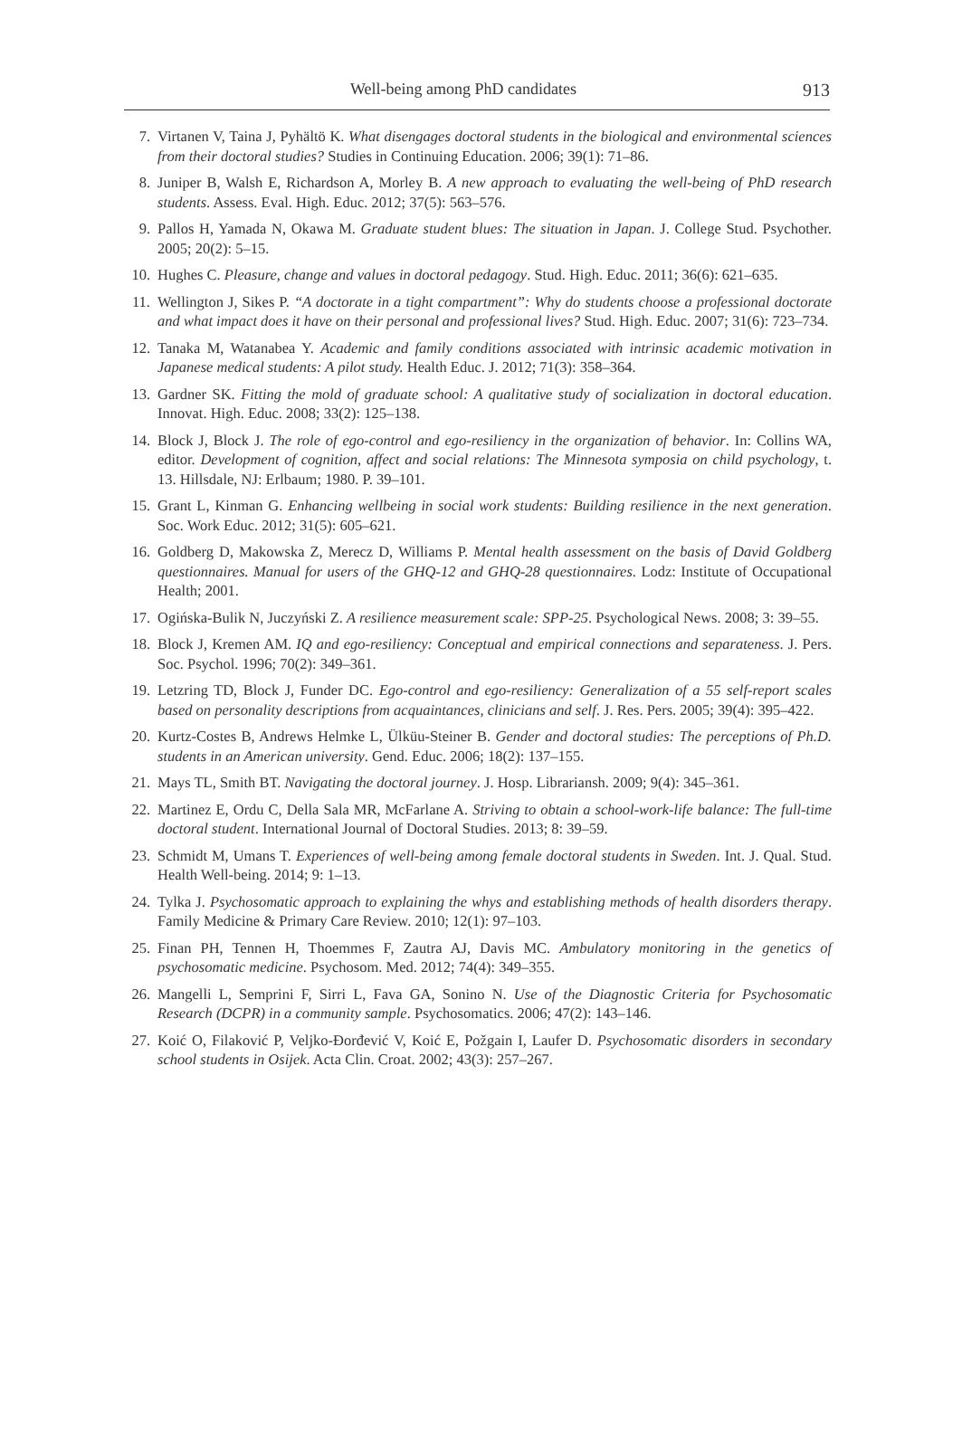Well-being among PhD candidates 913
7. Virtanen V, Taina J, Pyhältö K. What disengages doctoral students in the biological and environmental sciences from their doctoral studies? Studies in Continuing Education. 2006; 39(1): 71–86.
8. Juniper B, Walsh E, Richardson A, Morley B. A new approach to evaluating the well-being of PhD research students. Assess. Eval. High. Educ. 2012; 37(5): 563–576.
9. Pallos H, Yamada N, Okawa M. Graduate student blues: The situation in Japan. J. College Stud. Psychother. 2005; 20(2): 5–15.
10. Hughes C. Pleasure, change and values in doctoral pedagogy. Stud. High. Educ. 2011; 36(6): 621–635.
11. Wellington J, Sikes P. “A doctorate in a tight compartment”: Why do students choose a professional doctorate and what impact does it have on their personal and professional lives? Stud. High. Educ. 2007; 31(6): 723–734.
12. Tanaka M, Watanabea Y. Academic and family conditions associated with intrinsic academic motivation in Japanese medical students: A pilot study. Health Educ. J. 2012; 71(3): 358–364.
13. Gardner SK. Fitting the mold of graduate school: A qualitative study of socialization in doctoral education. Innovat. High. Educ. 2008; 33(2): 125–138.
14. Block J, Block J. The role of ego-control and ego-resiliency in the organization of behavior. In: Collins WA, editor. Development of cognition, affect and social relations: The Minnesota symposia on child psychology, t. 13. Hillsdale, NJ: Erlbaum; 1980. P. 39–101.
15. Grant L, Kinman G. Enhancing wellbeing in social work students: Building resilience in the next generation. Soc. Work Educ. 2012; 31(5): 605–621.
16. Goldberg D, Makowska Z, Merecz D, Williams P. Mental health assessment on the basis of David Goldberg questionnaires. Manual for users of the GHQ-12 and GHQ-28 questionnaires. Lodz: Institute of Occupational Health; 2001.
17. Ogińska-Bulik N, Juczyński Z. A resilience measurement scale: SPP-25. Psychological News. 2008; 3: 39–55.
18. Block J, Kremen AM. IQ and ego-resiliency: Conceptual and empirical connections and separateness. J. Pers. Soc. Psychol. 1996; 70(2): 349–361.
19. Letzring TD, Block J, Funder DC. Ego-control and ego-resiliency: Generalization of a 55 self-report scales based on personality descriptions from acquaintances, clinicians and self. J. Res. Pers. 2005; 39(4): 395–422.
20. Kurtz-Costes B, Andrews Helmke L, Ülküu-Steiner B. Gender and doctoral studies: The perceptions of Ph.D. students in an American university. Gend. Educ. 2006; 18(2): 137–155.
21. Mays TL, Smith BT. Navigating the doctoral journey. J. Hosp. Librariansh. 2009; 9(4): 345–361.
22. Martinez E, Ordu C, Della Sala MR, McFarlane A. Striving to obtain a school-work-life balance: The full-time doctoral student. International Journal of Doctoral Studies. 2013; 8: 39–59.
23. Schmidt M, Umans T. Experiences of well-being among female doctoral students in Sweden. Int. J. Qual. Stud. Health Well-being. 2014; 9: 1–13.
24. Tylka J. Psychosomatic approach to explaining the whys and establishing methods of health disorders therapy. Family Medicine & Primary Care Review. 2010; 12(1): 97–103.
25. Finan PH, Tennen H, Thoemmes F, Zautra AJ, Davis MC. Ambulatory monitoring in the genetics of psychosomatic medicine. Psychosom. Med. 2012; 74(4): 349–355.
26. Mangelli L, Semprini F, Sirri L, Fava GA, Sonino N. Use of the Diagnostic Criteria for Psychosomatic Research (DCPR) in a community sample. Psychosomatics. 2006; 47(2): 143–146.
27. Koić O, Filaković P, Veljko-Đorđević V, Koić E, Požgain I, Laufer D. Psychosomatic disorders in secondary school students in Osijek. Acta Clin. Croat. 2002; 43(3): 257–267.